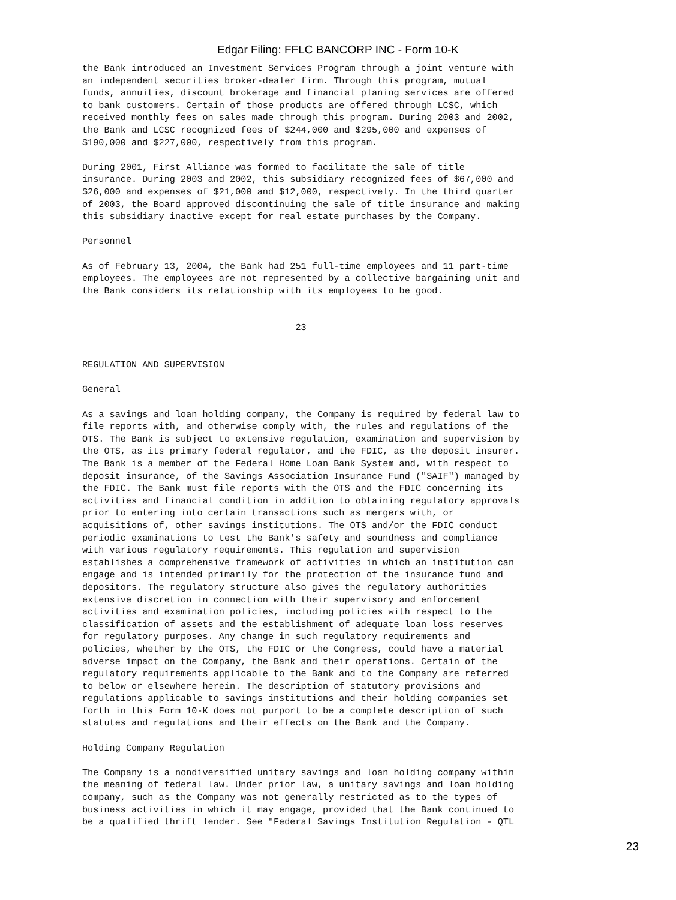Edgar Filing: FFLC BANCORP INC - Form 10-K
the Bank introduced an Investment Services Program through a joint venture with
an independent securities broker-dealer firm. Through this program, mutual
funds, annuities, discount brokerage and financial planing services are offered
to bank customers. Certain of those products are offered through LCSC, which
received monthly fees on sales made through this program. During 2003 and 2002,
the Bank and LCSC recognized fees of $244,000 and $295,000 and expenses of
$190,000 and $227,000, respectively from this program.

During 2001, First Alliance was formed to facilitate the sale of title
insurance. During 2003 and 2002, this subsidiary recognized fees of $67,000 and
$26,000 and expenses of $21,000 and $12,000, respectively. In the third quarter
of 2003, the Board approved discontinuing the sale of title insurance and making
this subsidiary inactive except for real estate purchases by the Company.

Personnel

As of February 13, 2004, the Bank had 251 full-time employees and 11 part-time
employees. The employees are not represented by a collective bargaining unit and
the Bank considers its relationship with its employees to be good.


                                       23


REGULATION AND SUPERVISION

General

As a savings and loan holding company, the Company is required by federal law to
file reports with, and otherwise comply with, the rules and regulations of the
OTS. The Bank is subject to extensive regulation, examination and supervision by
the OTS, as its primary federal regulator, and the FDIC, as the deposit insurer.
The Bank is a member of the Federal Home Loan Bank System and, with respect to
deposit insurance, of the Savings Association Insurance Fund ("SAIF") managed by
the FDIC. The Bank must file reports with the OTS and the FDIC concerning its
activities and financial condition in addition to obtaining regulatory approvals
prior to entering into certain transactions such as mergers with, or
acquisitions of, other savings institutions. The OTS and/or the FDIC conduct
periodic examinations to test the Bank's safety and soundness and compliance
with various regulatory requirements. This regulation and supervision
establishes a comprehensive framework of activities in which an institution can
engage and is intended primarily for the protection of the insurance fund and
depositors. The regulatory structure also gives the regulatory authorities
extensive discretion in connection with their supervisory and enforcement
activities and examination policies, including policies with respect to the
classification of assets and the establishment of adequate loan loss reserves
for regulatory purposes. Any change in such regulatory requirements and
policies, whether by the OTS, the FDIC or the Congress, could have a material
adverse impact on the Company, the Bank and their operations. Certain of the
regulatory requirements applicable to the Bank and to the Company are referred
to below or elsewhere herein. The description of statutory provisions and
regulations applicable to savings institutions and their holding companies set
forth in this Form 10-K does not purport to be a complete description of such
statutes and regulations and their effects on the Bank and the Company.

Holding Company Regulation

The Company is a nondiversified unitary savings and loan holding company within
the meaning of federal law. Under prior law, a unitary savings and loan holding
company, such as the Company was not generally restricted as to the types of
business activities in which it may engage, provided that the Bank continued to
be a qualified thrift lender. See "Federal Savings Institution Regulation - QTL
23